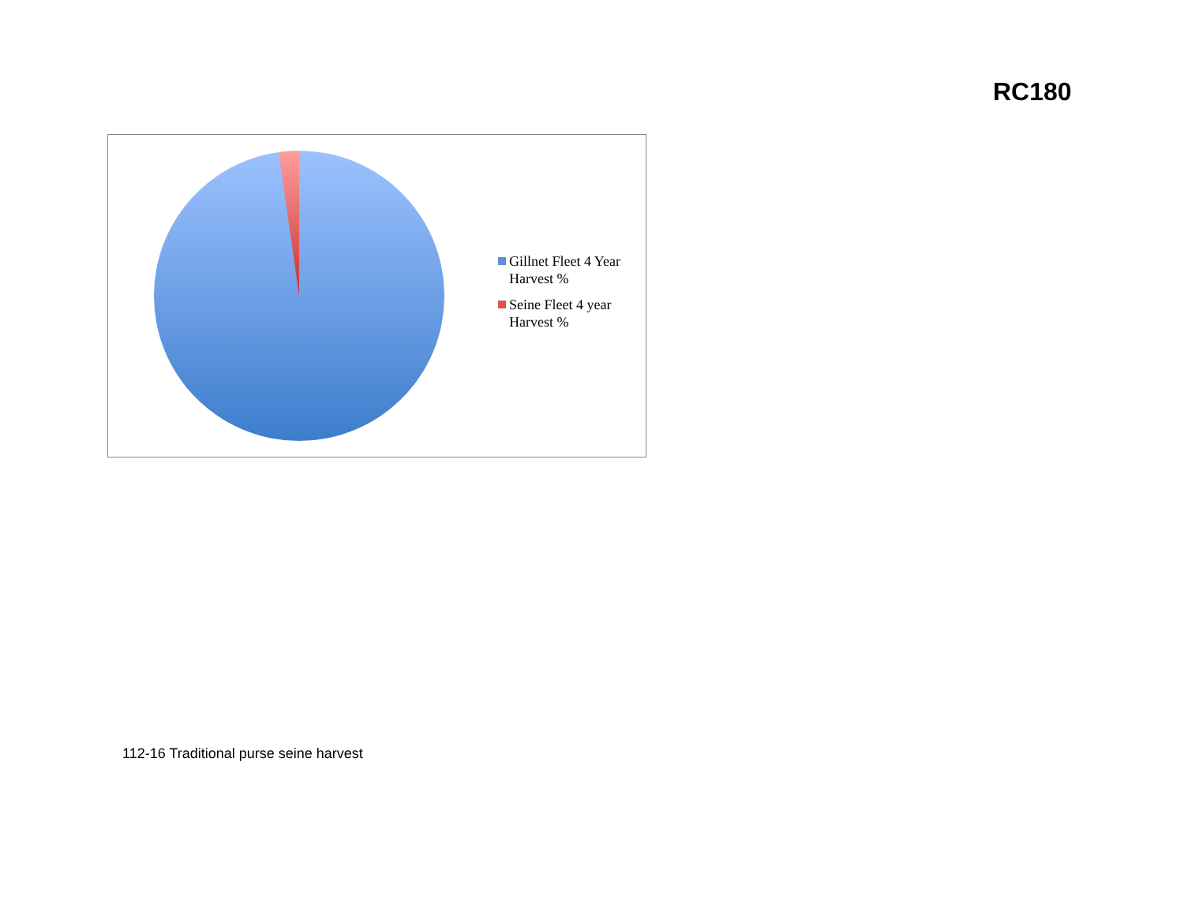RC180
Gillnet Fleet 4 Year
Harvest %
Seine Fleet 4 year
Harvest %
112-16 Traditional purse seine harvest